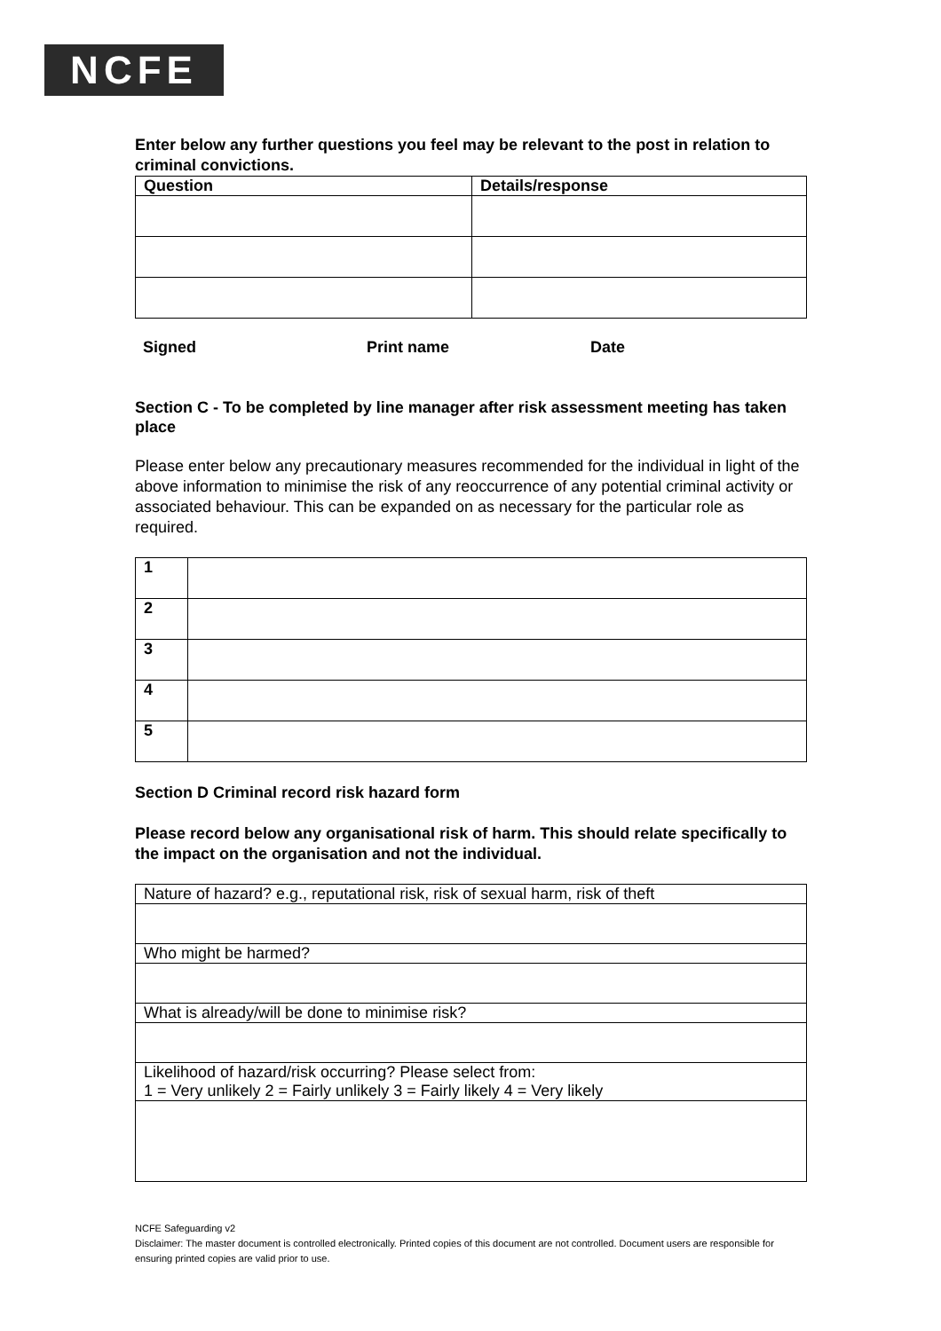NCFE
Enter below any further questions you feel may be relevant to the post in relation to criminal convictions.
| Question | Details/response |
| --- | --- |
Signed Print name Date
Section C - To be completed by line manager after risk assessment meeting has taken place
Please enter below any precautionary measures recommended for the individual in light of the above information to minimise the risk of any reoccurrence of any potential criminal activity or associated behaviour. This can be expanded on as necessary for the particular role as required.
| 1 | |
| 2 | |
| 3 | |
| 4 | |
| 5 | |
Section D Criminal record risk hazard form
Please record below any organisational risk of harm. This should relate specifically to the impact on the organisation and not the individual.
| Nature of hazard? e.g., reputational risk, risk of sexual harm, risk of theft |
| Who might be harmed? |
| What is already/will be done to minimise risk? |
| Likelihood of hazard/risk occurring? Please select from: 1 = Very unlikely 2 = Fairly unlikely 3 = Fairly likely 4 = Very likely |
NCFE Safeguarding v2
Disclaimer: The master document is controlled electronically. Printed copies of this document are not controlled. Document users are responsible for ensuring printed copies are valid prior to use.